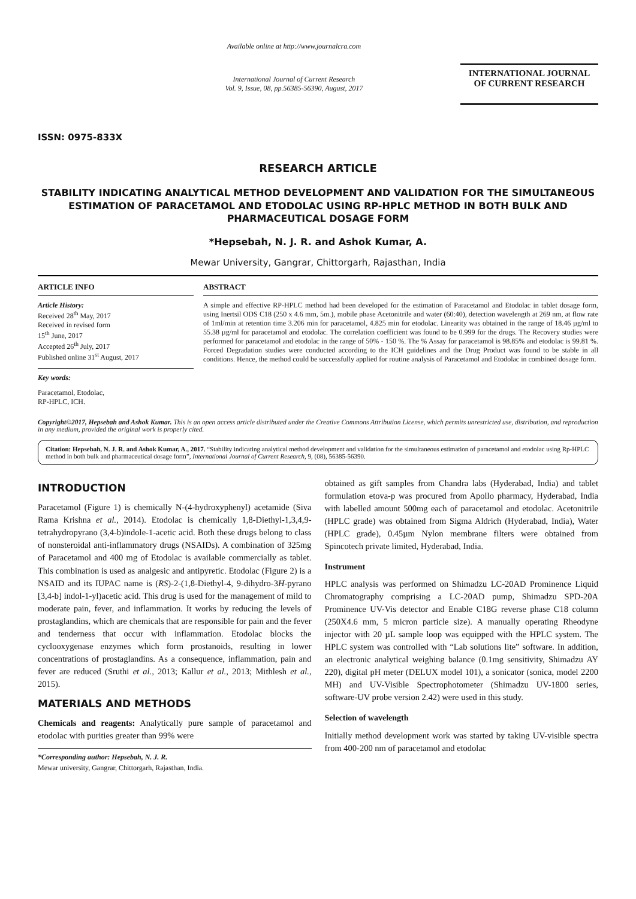ISSN: 0975-833X
Available online at http://www.journalcra.com
International Journal of Current Research
Vol. 9, Issue, 08, pp.56385-56390, August, 2017
INTERNATIONAL JOURNAL
OF CURRENT RESEARCH
RESEARCH ARTICLE
STABILITY INDICATING ANALYTICAL METHOD DEVELOPMENT AND VALIDATION FOR THE SIMULTANEOUS ESTIMATION OF PARACETAMOL AND ETODOLAC USING RP-HPLC METHOD IN BOTH BULK AND PHARMACEUTICAL DOSAGE FORM
*Hepsebah, N. J. R. and Ashok Kumar, A.
Mewar University, Gangrar, Chittorgarh, Rajasthan, India
ARTICLE INFO
Article History:
Received 28<sup>th</sup> May, 2017
Received in revised form
15<sup>th</sup> June, 2017
Accepted 26<sup>th</sup> July, 2017
Published online 31<sup>st</sup> August, 2017
Key words:
Paracetamol, Etodolac,
RP-HPLC, ICH.
ABSTRACT
A simple and effective RP-HPLC method had been developed for the estimation of Paracetamol and Etodolac in tablet dosage form, using Inertsil ODS C18 (250 x 4.6 mm, 5m.), mobile phase Acetonitrile and water (60:40), detection wavelength at 269 nm, at flow rate of 1ml/min at retention time 3.206 min for paracetamol, 4.825 min for etodolac. Linearity was obtained in the range of 18.46 µg/ml to 55.38 µg/ml for paracetamol and etodolac. The correlation coefficient was found to be 0.999 for the drugs. The Recovery studies were performed for paracetamol and etodolac in the range of 50% - 150 %. The % Assay for paracetamol is 98.85% and etodolac is 99.81 %. Forced Degradation studies were conducted according to the ICH guidelines and the Drug Product was found to be stable in all conditions. Hence, the method could be successfully applied for routine analysis of Paracetamol and Etodolac in combined dosage form.
Copyright©2017, Hepsebah and Ashok Kumar. This is an open access article distributed under the Creative Commons Attribution License, which permits unrestricted use, distribution, and reproduction in any medium, provided the original work is properly cited.
Citation: Hepsebah, N. J. R. and Ashok Kumar, A., 2017. “Stability indicating analytical method development and validation for the simultaneous estimation of paracetamol and etodolac using Rp-HPLC method in both bulk and pharmaceutical dosage form”, International Journal of Current Research, 9, (08), 56385-56390.
INTRODUCTION
Paracetamol (Figure 1) is chemically N-(4-hydroxyphenyl) acetamide (Siva Rama Krishna et al., 2014). Etodolac is chemically 1,8-Diethyl-1,3,4,9-tetrahydropyrano (3,4-b)indole-1-acetic acid. Both these drugs belong to class of nonsteroidal anti-inflammatory drugs (NSAIDs). A combination of 325mg of Paracetamol and 400 mg of Etodolac is available commercially as tablet. This combination is used as analgesic and antipyretic. Etodolac (Figure 2) is a NSAID and its IUPAC name is (RS)-2-(1,8-Diethyl-4, 9-dihydro-3H-pyrano [3,4-b] indol-1-yl)acetic acid. This drug is used for the management of mild to moderate pain, fever, and inflammation. It works by reducing the levels of prostaglandins, which are chemicals that are responsible for pain and the fever and tenderness that occur with inflammation. Etodolac blocks the cyclooxygenase enzymes which form prostanoids, resulting in lower concentrations of prostaglandins. As a consequence, inflammation, pain and fever are reduced (Sruthi et al., 2013; Kallur et al., 2013; Mithlesh et al., 2015).
MATERIALS AND METHODS
Chemicals and reagents: Analytically pure sample of paracetamol and etodolac with purities greater than 99% were
*Corresponding author: Hepsebah, N. J. R.
Mewar university, Gangrar, Chittorgarh, Rajasthan, India.
obtained as gift samples from Chandra labs (Hyderabad, India) and tablet formulation etova-p was procured from Apollo pharmacy, Hyderabad, India with labelled amount 500mg each of paracetamol and etodolac. Acetonitrile (HPLC grade) was obtained from Sigma Aldrich (Hyderabad, India), Water (HPLC grade), 0.45µm Nylon membrane filters were obtained from Spincotech private limited, Hyderabad, India.
Instrument
HPLC analysis was performed on Shimadzu LC-20AD Prominence Liquid Chromatography comprising a LC-20AD pump, Shimadzu SPD-20A Prominence UV-Vis detector and Enable C18G reverse phase C18 column (250X4.6 mm, 5 micron particle size). A manually operating Rheodyne injector with 20 µL sample loop was equipped with the HPLC system. The HPLC system was controlled with “Lab solutions lite” software. In addition, an electronic analytical weighing balance (0.1mg sensitivity, Shimadzu AY 220), digital pH meter (DELUX model 101), a sonicator (sonica, model 2200 MH) and UV-Visible Spectrophotometer (Shimadzu UV-1800 series, software-UV probe version 2.42) were used in this study.
Selection of wavelength
Initially method development work was started by taking UV-visible spectra from 400-200 nm of paracetamol and etodolac